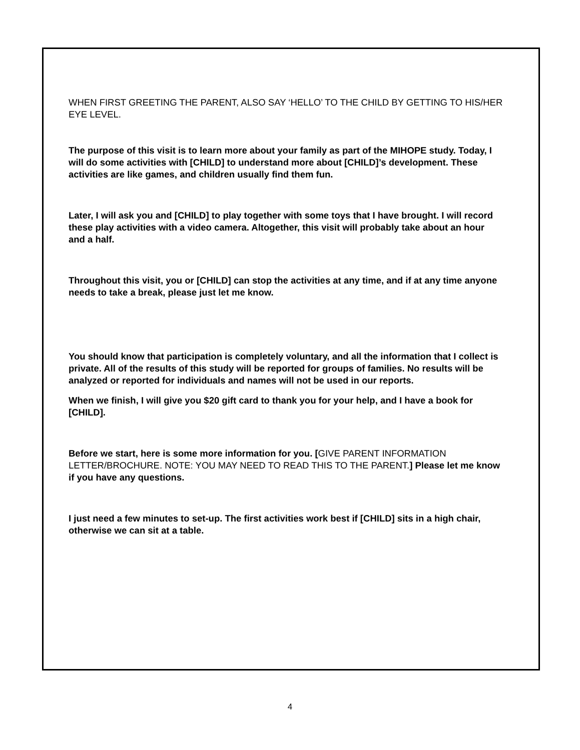WHEN FIRST GREETING THE PARENT, ALSO SAY ‘HELLO’ TO THE CHILD BY GETTING TO HIS/HER EYE LEVEL.
The purpose of this visit is to learn more about your family as part of the MIHOPE study. Today, I will do some activities with [CHILD] to understand more about [CHILD]’s development. These activities are like games, and children usually find them fun.
Later, I will ask you and [CHILD] to play together with some toys that I have brought. I will record these play activities with a video camera. Altogether, this visit will probably take about an hour and a half.
Throughout this visit, you or [CHILD] can stop the activities at any time, and if at any time anyone needs to take a break, please just let me know.
You should know that participation is completely voluntary, and all the information that I collect is private. All of the results of this study will be reported for groups of families. No results will be analyzed or reported for individuals and names will not be used in our reports.
When we finish, I will give you $20 gift card to thank you for your help, and I have a book for [CHILD].
Before we start, here is some more information for you. [GIVE PARENT INFORMATION LETTER/BROCHURE. NOTE: YOU MAY NEED TO READ THIS TO THE PARENT.] Please let me know if you have any questions.
I just need a few minutes to set-up. The first activities work best if [CHILD] sits in a high chair, otherwise we can sit at a table.
4